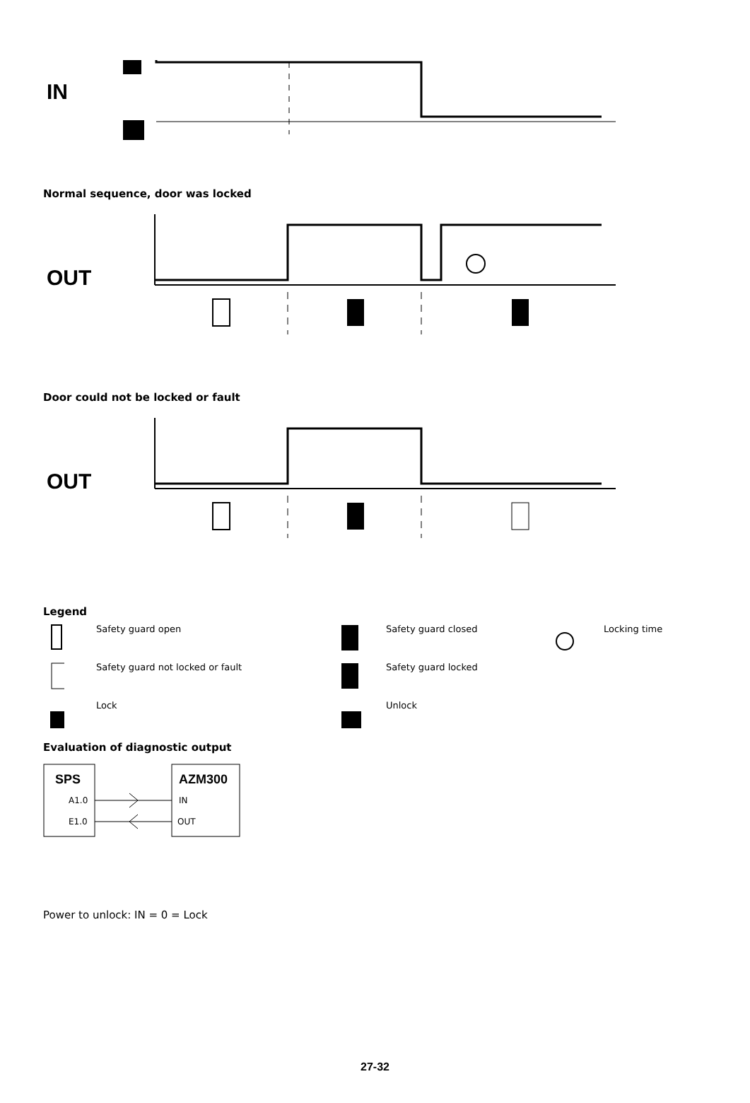IN
Normal sequence, door was locked
OUT
Door could not be locked or fault
OUT
Legend
Safety guard open
Safety guard closed
Locking time
Safety guard not locked or fault
Safety guard locked
Lock
Unlock
Evaluation of diagnostic output
SPS
AZM300
A1.0
E1.0
IN
OUT
Power to unlock: IN = 0 = Lock
27-32